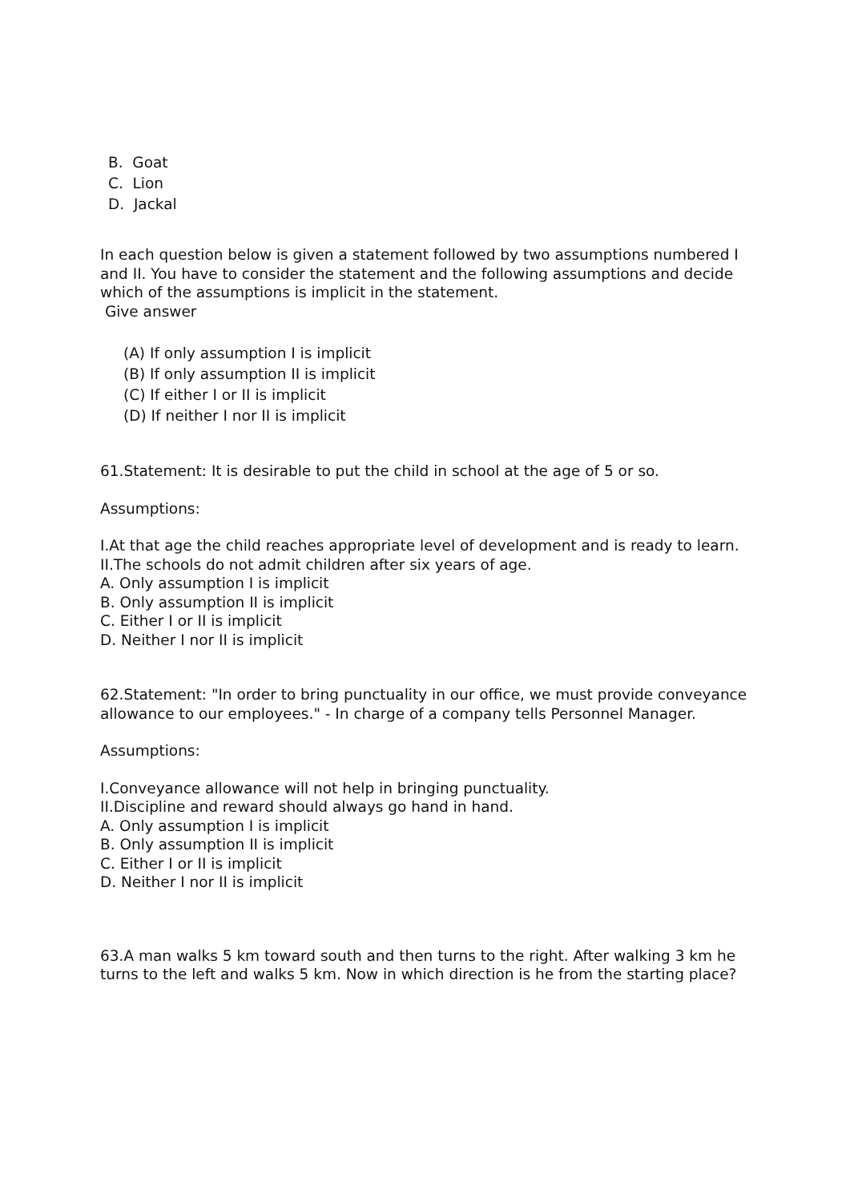B. Goat
C. Lion
D. Jackal
In each question below is given a statement followed by two assumptions numbered I and II. You have to consider the statement and the following assumptions and decide which of the assumptions is implicit in the statement.
Give answer
(A) If only assumption I is implicit
(B) If only assumption II is implicit
(C) If either I or II is implicit
(D) If neither I nor II is implicit
61.Statement: It is desirable to put the child in school at the age of 5 or so.
Assumptions:
I.At that age the child reaches appropriate level of development and is ready to learn.
II.The schools do not admit children after six years of age.
A. Only assumption I is implicit
B. Only assumption II is implicit
C. Either I or II is implicit
D. Neither I nor II is implicit
62.Statement: "In order to bring punctuality in our office, we must provide conveyance allowance to our employees." - In charge of a company tells Personnel Manager.
Assumptions:
I.Conveyance allowance will not help in bringing punctuality.
II.Discipline and reward should always go hand in hand.
A. Only assumption I is implicit
B. Only assumption II is implicit
C. Either I or II is implicit
D. Neither I nor II is implicit
63.A man walks 5 km toward south and then turns to the right. After walking 3 km he turns to the left and walks 5 km. Now in which direction is he from the starting place?